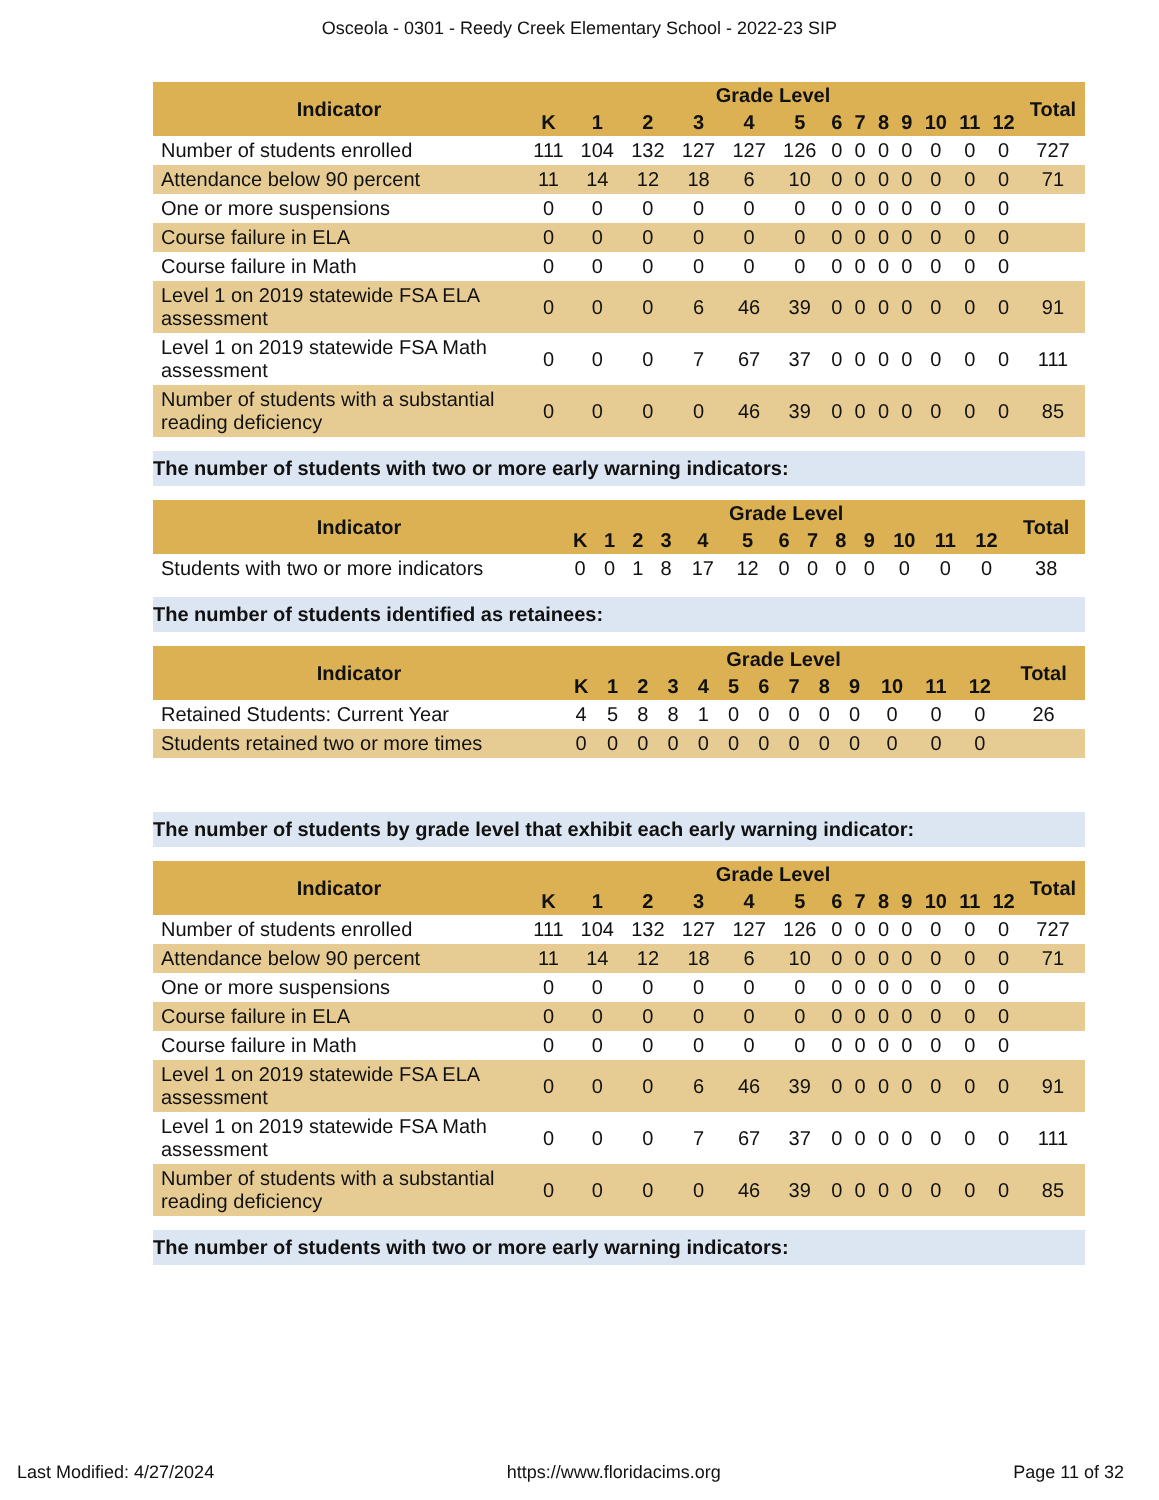Osceola - 0301 - Reedy Creek Elementary School - 2022-23 SIP
| Indicator | Grade Level | | | | | | | | | | | | | Total |
| --- | --- | --- | --- | --- | --- | --- | --- | --- | --- | --- | --- | --- | --- | --- |
| | K | 1 | 2 | 3 | 4 | 5 | 6 | 7 | 8 | 9 | 10 | 11 | 12 | |
| Number of students enrolled | 111 | 104 | 132 | 127 | 127 | 126 | 0 | 0 | 0 | 0 | 0 | 0 | 0 | 727 |
| Attendance below 90 percent | 11 | 14 | 12 | 18 | 6 | 10 | 0 | 0 | 0 | 0 | 0 | 0 | 0 | 71 |
| One or more suspensions | 0 | 0 | 0 | 0 | 0 | 0 | 0 | 0 | 0 | 0 | 0 | 0 | 0 | |
| Course failure in ELA | 0 | 0 | 0 | 0 | 0 | 0 | 0 | 0 | 0 | 0 | 0 | 0 | 0 | |
| Course failure in Math | 0 | 0 | 0 | 0 | 0 | 0 | 0 | 0 | 0 | 0 | 0 | 0 | 0 | |
| Level 1 on 2019 statewide FSA ELA assessment | 0 | 0 | 0 | 6 | 46 | 39 | 0 | 0 | 0 | 0 | 0 | 0 | 0 | 91 |
| Level 1 on 2019 statewide FSA Math assessment | 0 | 0 | 0 | 7 | 67 | 37 | 0 | 0 | 0 | 0 | 0 | 0 | 0 | 111 |
| Number of students with a substantial reading deficiency | 0 | 0 | 0 | 0 | 46 | 39 | 0 | 0 | 0 | 0 | 0 | 0 | 0 | 85 |
The number of students with two or more early warning indicators:
| Indicator | Grade Level | | | | | | | | | | | | | Total |
| --- | --- | --- | --- | --- | --- | --- | --- | --- | --- | --- | --- | --- | --- | --- |
| | K | 1 | 2 | 3 | 4 | 5 | 6 | 7 | 8 | 9 | 10 | 11 | 12 | |
| Students with two or more indicators | 0 | 0 | 1 | 8 | 17 | 12 | 0 | 0 | 0 | 0 | 0 | 0 | 0 | 38 |
The number of students identified as retainees:
| Indicator | Grade Level | | | | | | | | | | | | | Total |
| --- | --- | --- | --- | --- | --- | --- | --- | --- | --- | --- | --- | --- | --- | --- |
| | K | 1 | 2 | 3 | 4 | 5 | 6 | 7 | 8 | 9 | 10 | 11 | 12 | |
| Retained Students: Current Year | 4 | 5 | 8 | 8 | 1 | 0 | 0 | 0 | 0 | 0 | 0 | 0 | 0 | 26 |
| Students retained two or more times | 0 | 0 | 0 | 0 | 0 | 0 | 0 | 0 | 0 | 0 | 0 | 0 | 0 | |
The number of students by grade level that exhibit each early warning indicator:
| Indicator | Grade Level | | | | | | | | | | | | | Total |
| --- | --- | --- | --- | --- | --- | --- | --- | --- | --- | --- | --- | --- | --- | --- |
| | K | 1 | 2 | 3 | 4 | 5 | 6 | 7 | 8 | 9 | 10 | 11 | 12 | |
| Number of students enrolled | 111 | 104 | 132 | 127 | 127 | 126 | 0 | 0 | 0 | 0 | 0 | 0 | 0 | 727 |
| Attendance below 90 percent | 11 | 14 | 12 | 18 | 6 | 10 | 0 | 0 | 0 | 0 | 0 | 0 | 0 | 71 |
| One or more suspensions | 0 | 0 | 0 | 0 | 0 | 0 | 0 | 0 | 0 | 0 | 0 | 0 | 0 | |
| Course failure in ELA | 0 | 0 | 0 | 0 | 0 | 0 | 0 | 0 | 0 | 0 | 0 | 0 | 0 | |
| Course failure in Math | 0 | 0 | 0 | 0 | 0 | 0 | 0 | 0 | 0 | 0 | 0 | 0 | 0 | |
| Level 1 on 2019 statewide FSA ELA assessment | 0 | 0 | 0 | 6 | 46 | 39 | 0 | 0 | 0 | 0 | 0 | 0 | 0 | 91 |
| Level 1 on 2019 statewide FSA Math assessment | 0 | 0 | 0 | 7 | 67 | 37 | 0 | 0 | 0 | 0 | 0 | 0 | 0 | 111 |
| Number of students with a substantial reading deficiency | 0 | 0 | 0 | 0 | 46 | 39 | 0 | 0 | 0 | 0 | 0 | 0 | 0 | 85 |
The number of students with two or more early warning indicators:
Last Modified: 4/27/2024 https://www.floridacims.org Page 11 of 32